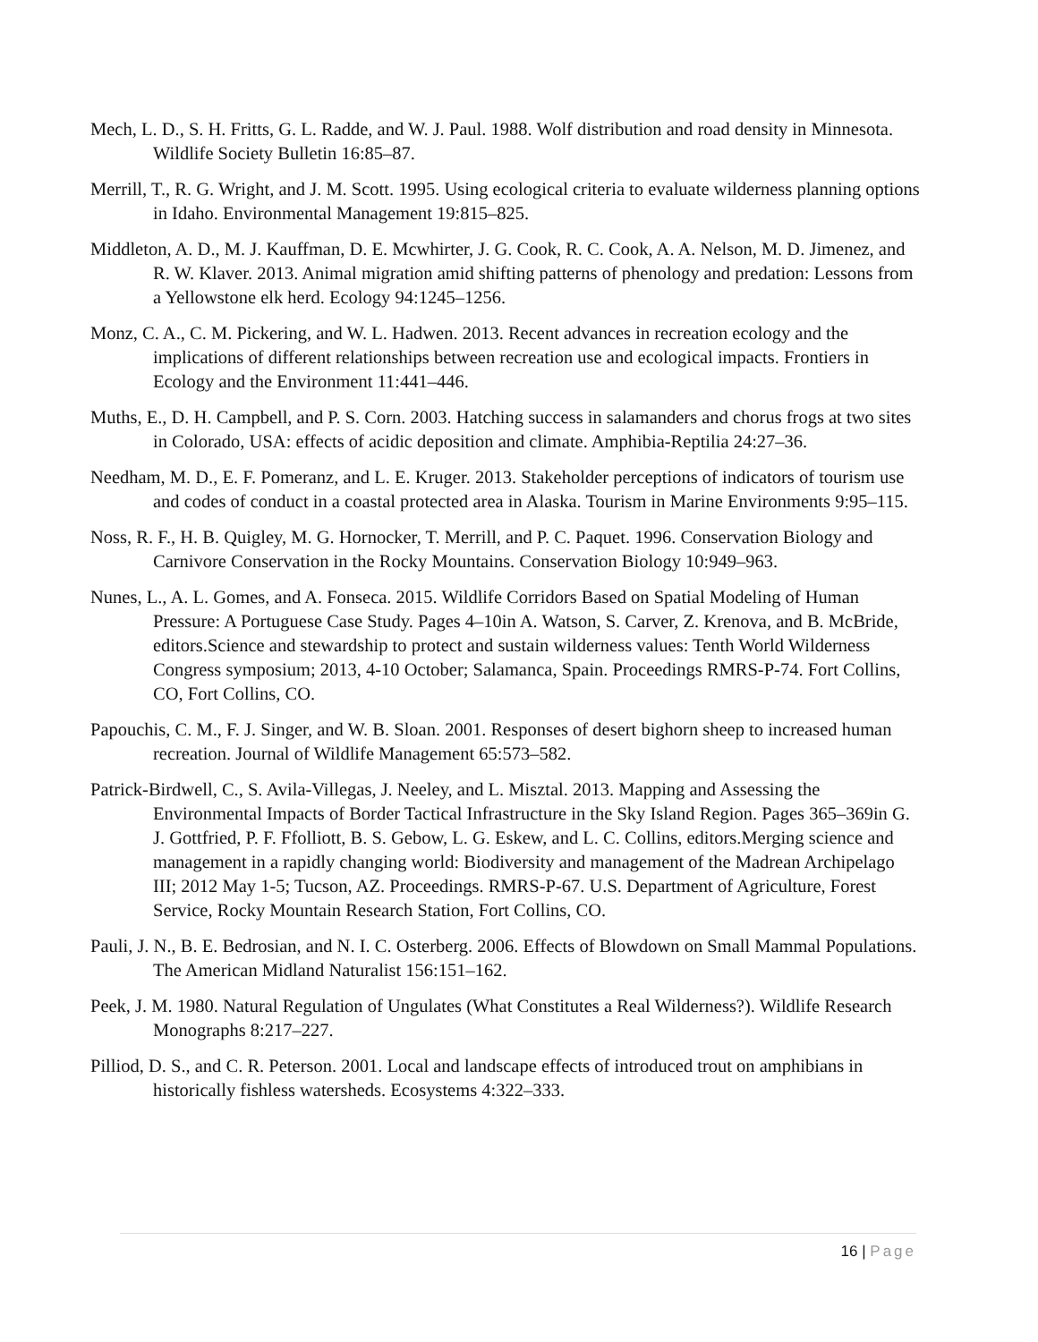Mech, L. D., S. H. Fritts, G. L. Radde, and W. J. Paul. 1988. Wolf distribution and road density in Minnesota. Wildlife Society Bulletin 16:85–87.
Merrill, T., R. G. Wright, and J. M. Scott. 1995. Using ecological criteria to evaluate wilderness planning options in Idaho. Environmental Management 19:815–825.
Middleton, A. D., M. J. Kauffman, D. E. Mcwhirter, J. G. Cook, R. C. Cook, A. A. Nelson, M. D. Jimenez, and R. W. Klaver. 2013. Animal migration amid shifting patterns of phenology and predation: Lessons from a Yellowstone elk herd. Ecology 94:1245–1256.
Monz, C. A., C. M. Pickering, and W. L. Hadwen. 2013. Recent advances in recreation ecology and the implications of different relationships between recreation use and ecological impacts. Frontiers in Ecology and the Environment 11:441–446.
Muths, E., D. H. Campbell, and P. S. Corn. 2003. Hatching success in salamanders and chorus frogs at two sites in Colorado, USA: effects of acidic deposition and climate. Amphibia-Reptilia 24:27–36.
Needham, M. D., E. F. Pomeranz, and L. E. Kruger. 2013. Stakeholder perceptions of indicators of tourism use and codes of conduct in a coastal protected area in Alaska. Tourism in Marine Environments 9:95–115.
Noss, R. F., H. B. Quigley, M. G. Hornocker, T. Merrill, and P. C. Paquet. 1996. Conservation Biology and Carnivore Conservation in the Rocky Mountains. Conservation Biology 10:949–963.
Nunes, L., A. L. Gomes, and A. Fonseca. 2015. Wildlife Corridors Based on Spatial Modeling of Human Pressure: A Portuguese Case Study. Pages 4–10in A. Watson, S. Carver, Z. Krenova, and B. McBride, editors.Science and stewardship to protect and sustain wilderness values: Tenth World Wilderness Congress symposium; 2013, 4-10 October; Salamanca, Spain. Proceedings RMRS-P-74. Fort Collins, CO, Fort Collins, CO.
Papouchis, C. M., F. J. Singer, and W. B. Sloan. 2001. Responses of desert bighorn sheep to increased human recreation. Journal of Wildlife Management 65:573–582.
Patrick-Birdwell, C., S. Avila-Villegas, J. Neeley, and L. Misztal. 2013. Mapping and Assessing the Environmental Impacts of Border Tactical Infrastructure in the Sky Island Region. Pages 365–369in G. J. Gottfried, P. F. Ffolliott, B. S. Gebow, L. G. Eskew, and L. C. Collins, editors.Merging science and management in a rapidly changing world: Biodiversity and management of the Madrean Archipelago III; 2012 May 1-5; Tucson, AZ. Proceedings. RMRS-P-67. U.S. Department of Agriculture, Forest Service, Rocky Mountain Research Station, Fort Collins, CO.
Pauli, J. N., B. E. Bedrosian, and N. I. C. Osterberg. 2006. Effects of Blowdown on Small Mammal Populations. The American Midland Naturalist 156:151–162.
Peek, J. M. 1980. Natural Regulation of Ungulates (What Constitutes a Real Wilderness?). Wildlife Research Monographs 8:217–227.
Pilliod, D. S., and C. R. Peterson. 2001. Local and landscape effects of introduced trout on amphibians in historically fishless watersheds. Ecosystems 4:322–333.
16 | Page